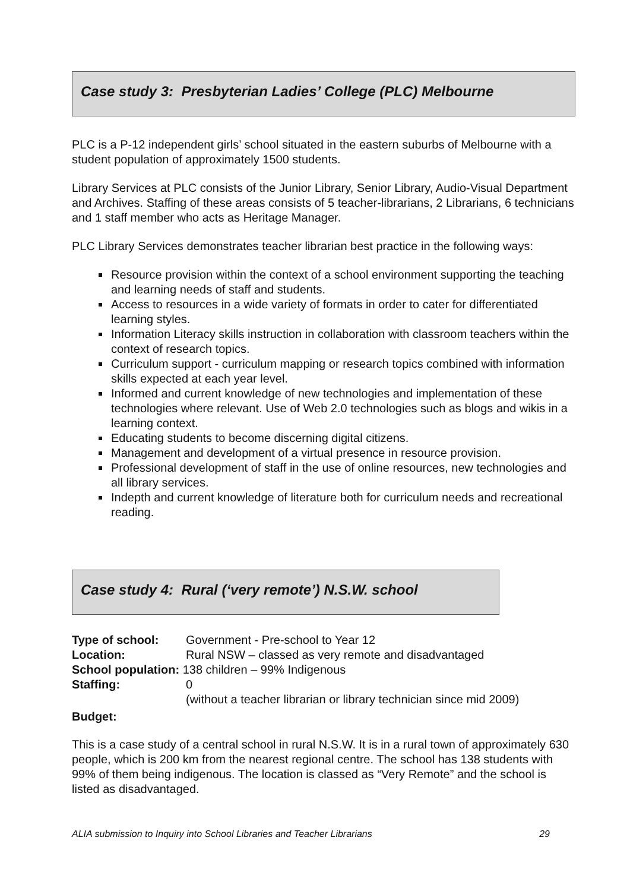Case study 3: Presbyterian Ladies’ College (PLC) Melbourne
PLC is a P-12 independent girls’ school situated in the eastern suburbs of Melbourne with a student population of approximately 1500 students.
Library Services at PLC consists of the Junior Library, Senior Library, Audio-Visual Department and Archives. Staffing of these areas consists of 5 teacher-librarians, 2 Librarians, 6 technicians and 1 staff member who acts as Heritage Manager.
PLC Library Services demonstrates teacher librarian best practice in the following ways:
Resource provision within the context of a school environment supporting the teaching and learning needs of staff and students.
Access to resources in a wide variety of formats in order to cater for differentiated learning styles.
Information Literacy skills instruction in collaboration with classroom teachers within the context of research topics.
Curriculum support - curriculum mapping or research topics combined with information skills expected at each year level.
Informed and current knowledge of new technologies and implementation of these technologies where relevant. Use of Web 2.0 technologies such as blogs and wikis in a learning context.
Educating students to become discerning digital citizens.
Management and development of a virtual presence in resource provision.
Professional development of staff in the use of online resources, new technologies and all library services.
Indepth and current knowledge of literature both for curriculum needs and recreational reading.
Case study 4: Rural (‘very remote’) N.S.W. school
| Type of school: | Government - Pre-school to Year 12 |
| Location: | Rural NSW – classed as very remote and disadvantaged |
| School population: 138 children – 99% Indigenous | |
| Staffing: | 0 |
| | (without a teacher librarian or library technician since mid 2009) |
| Budget: | |
This is a case study of a central school in rural N.S.W. It is in a rural town of approximately 630 people, which is 200 km from the nearest regional centre. The school has 138 students with 99% of them being indigenous. The location is classed as “Very Remote” and the school is listed as disadvantaged.
ALIA submission to Inquiry into School Libraries and Teacher Librarians 29